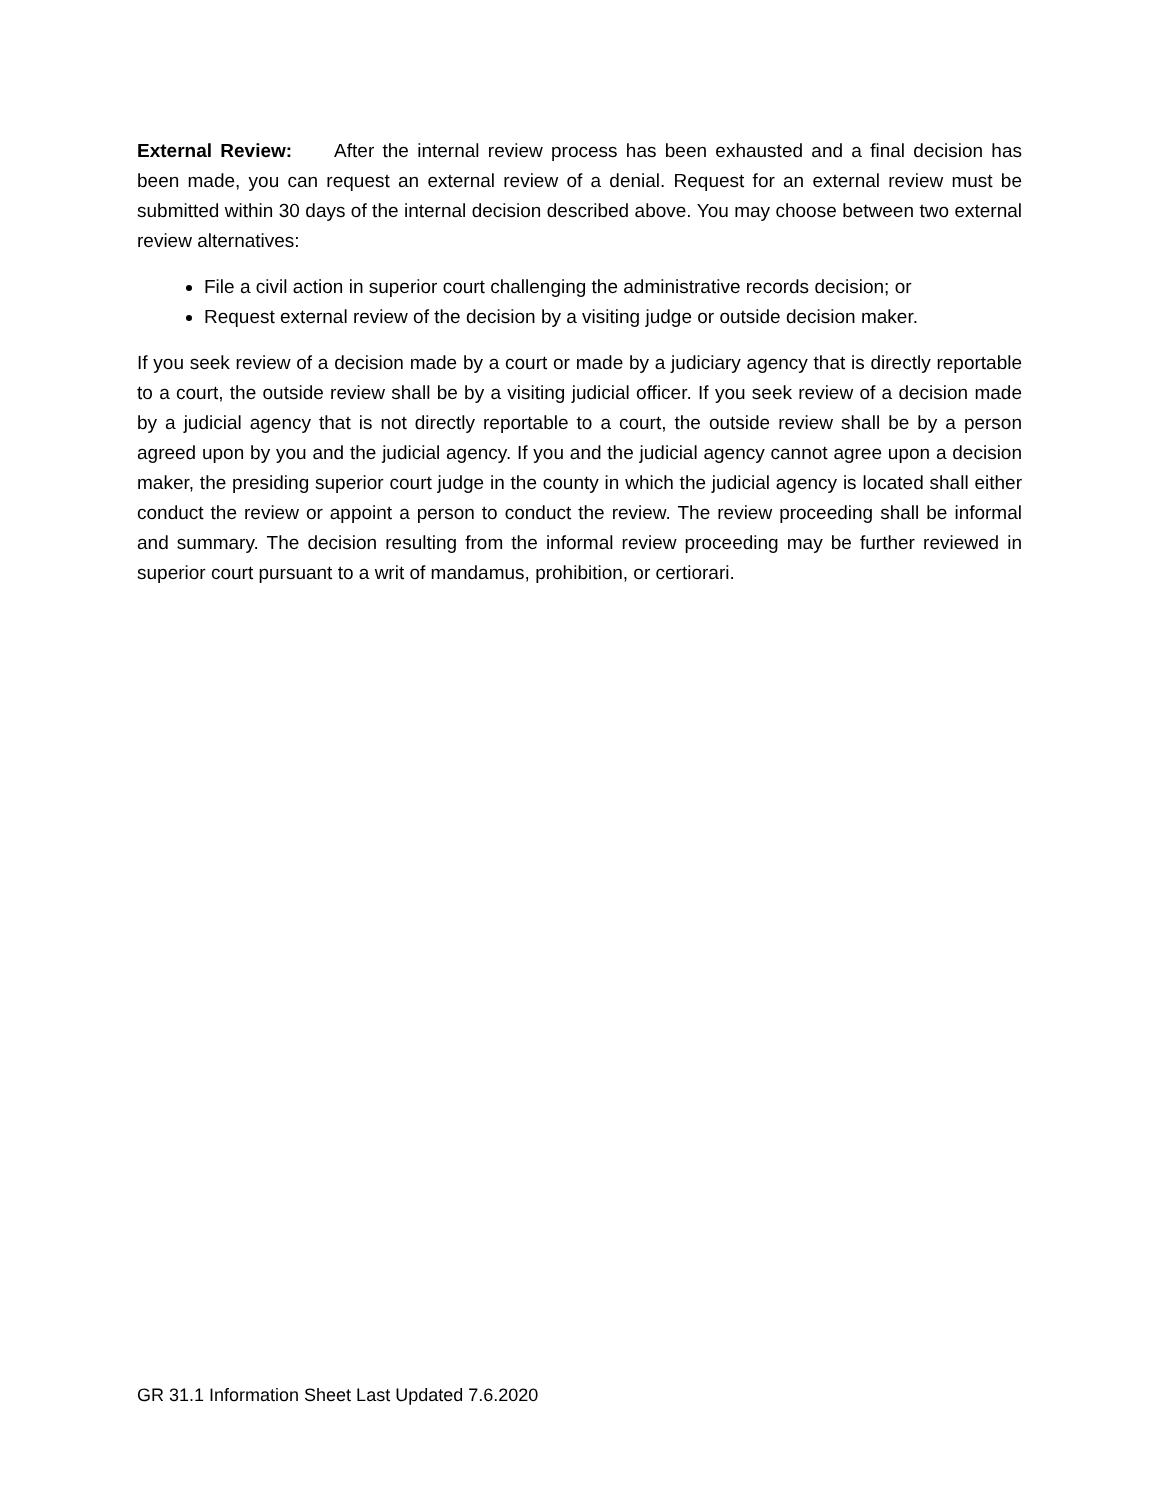External Review: After the internal review process has been exhausted and a final decision has been made, you can request an external review of a denial. Request for an external review must be submitted within 30 days of the internal decision described above. You may choose between two external review alternatives:
File a civil action in superior court challenging the administrative records decision; or
Request external review of the decision by a visiting judge or outside decision maker.
If you seek review of a decision made by a court or made by a judiciary agency that is directly reportable to a court, the outside review shall be by a visiting judicial officer. If you seek review of a decision made by a judicial agency that is not directly reportable to a court, the outside review shall be by a person agreed upon by you and the judicial agency. If you and the judicial agency cannot agree upon a decision maker, the presiding superior court judge in the county in which the judicial agency is located shall either conduct the review or appoint a person to conduct the review. The review proceeding shall be informal and summary. The decision resulting from the informal review proceeding may be further reviewed in superior court pursuant to a writ of mandamus, prohibition, or certiorari.
GR 31.1 Information Sheet Last Updated 7.6.2020